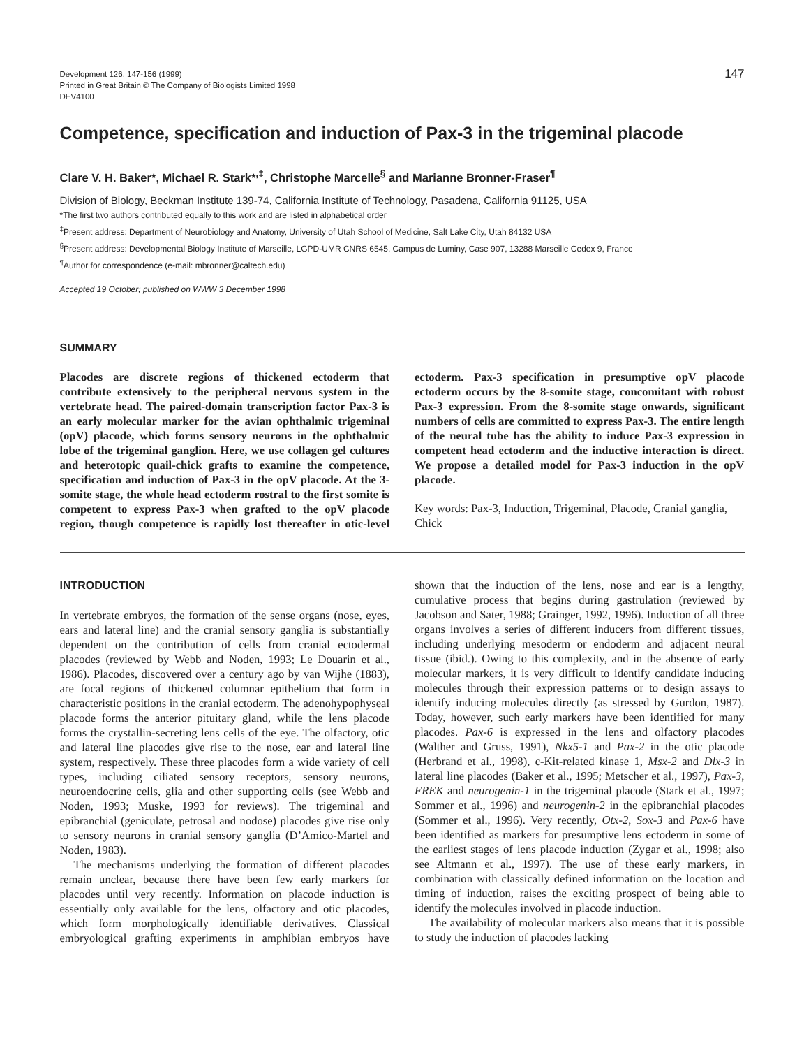Development 126, 147-156 (1999)
Printed in Great Britain © The Company of Biologists Limited 1998
DEV4100
147
Competence, specification and induction of Pax-3 in the trigeminal placode
Clare V. H. Baker*, Michael R. Stark*<sup>,‡</sup>, Christophe Marcelle<sup>§</sup> and Marianne Bronner-Fraser<sup>¶</sup>
Division of Biology, Beckman Institute 139-74, California Institute of Technology, Pasadena, California 91125, USA
*The first two authors contributed equally to this work and are listed in alphabetical order
<sup>‡</sup> Present address: Department of Neurobiology and Anatomy, University of Utah School of Medicine, Salt Lake City, Utah 84132 USA
<sup>§</sup> Present address: Developmental Biology Institute of Marseille, LGPD-UMR CNRS 6545, Campus de Luminy, Case 907, 13288 Marseille Cedex 9, France
<sup>¶</sup> Author for correspondence (e-mail: mbronner@caltech.edu)
Accepted 19 October; published on WWW 3 December 1998
SUMMARY
Placodes are discrete regions of thickened ectoderm that contribute extensively to the peripheral nervous system in the vertebrate head. The paired-domain transcription factor Pax-3 is an early molecular marker for the avian ophthalmic trigeminal (opV) placode, which forms sensory neurons in the ophthalmic lobe of the trigeminal ganglion. Here, we use collagen gel cultures and heterotopic quail-chick grafts to examine the competence, specification and induction of Pax-3 in the opV placode. At the 3-somite stage, the whole head ectoderm rostral to the first somite is competent to express Pax-3 when grafted to the opV placode region, though competence is rapidly lost thereafter in otic-level ectoderm. Pax-3 specification in presumptive opV placode ectoderm occurs by the 8-somite stage, concomitant with robust Pax-3 expression. From the 8-somite stage onwards, significant numbers of cells are committed to express Pax-3. The entire length of the neural tube has the ability to induce Pax-3 expression in competent head ectoderm and the inductive interaction is direct. We propose a detailed model for Pax-3 induction in the opV placode.
Key words: Pax-3, Induction, Trigeminal, Placode, Cranial ganglia, Chick
INTRODUCTION
In vertebrate embryos, the formation of the sense organs (nose, eyes, ears and lateral line) and the cranial sensory ganglia is substantially dependent on the contribution of cells from cranial ectodermal placodes (reviewed by Webb and Noden, 1993; Le Douarin et al., 1986). Placodes, discovered over a century ago by van Wijhe (1883), are focal regions of thickened columnar epithelium that form in characteristic positions in the cranial ectoderm. The adenohypophyseal placode forms the anterior pituitary gland, while the lens placode forms the crystallin-secreting lens cells of the eye. The olfactory, otic and lateral line placodes give rise to the nose, ear and lateral line system, respectively. These three placodes form a wide variety of cell types, including ciliated sensory receptors, sensory neurons, neuroendocrine cells, glia and other supporting cells (see Webb and Noden, 1993; Muske, 1993 for reviews). The trigeminal and epibranchial (geniculate, petrosal and nodose) placodes give rise only to sensory neurons in cranial sensory ganglia (D’Amico-Martel and Noden, 1983).
The mechanisms underlying the formation of different placodes remain unclear, because there have been few early markers for placodes until very recently. Information on placode induction is essentially only available for the lens, olfactory and otic placodes, which form morphologically identifiable derivatives. Classical embryological grafting experiments in amphibian embryos have shown that the induction of the lens, nose and ear is a lengthy, cumulative process that begins during gastrulation (reviewed by Jacobson and Sater, 1988; Grainger, 1992, 1996). Induction of all three organs involves a series of different inducers from different tissues, including underlying mesoderm or endoderm and adjacent neural tissue (ibid.). Owing to this complexity, and in the absence of early molecular markers, it is very difficult to identify candidate inducing molecules through their expression patterns or to design assays to identify inducing molecules directly (as stressed by Gurdon, 1987). Today, however, such early markers have been identified for many placodes. Pax-6 is expressed in the lens and olfactory placodes (Walther and Gruss, 1991), Nkx5-1 and Pax-2 in the otic placode (Herbrand et al., 1998), c-Kit-related kinase 1, Msx-2 and Dlx-3 in lateral line placodes (Baker et al., 1995; Metscher et al., 1997), Pax-3, FREK and neurogenin-1 in the trigeminal placode (Stark et al., 1997; Sommer et al., 1996) and neurogenin-2 in the epibranchial placodes (Sommer et al., 1996). Very recently, Otx-2, Sox-3 and Pax-6 have been identified as markers for presumptive lens ectoderm in some of the earliest stages of lens placode induction (Zygar et al., 1998; also see Altmann et al., 1997). The use of these early markers, in combination with classically defined information on the location and timing of induction, raises the exciting prospect of being able to identify the molecules involved in placode induction.
The availability of molecular markers also means that it is possible to study the induction of placodes lacking